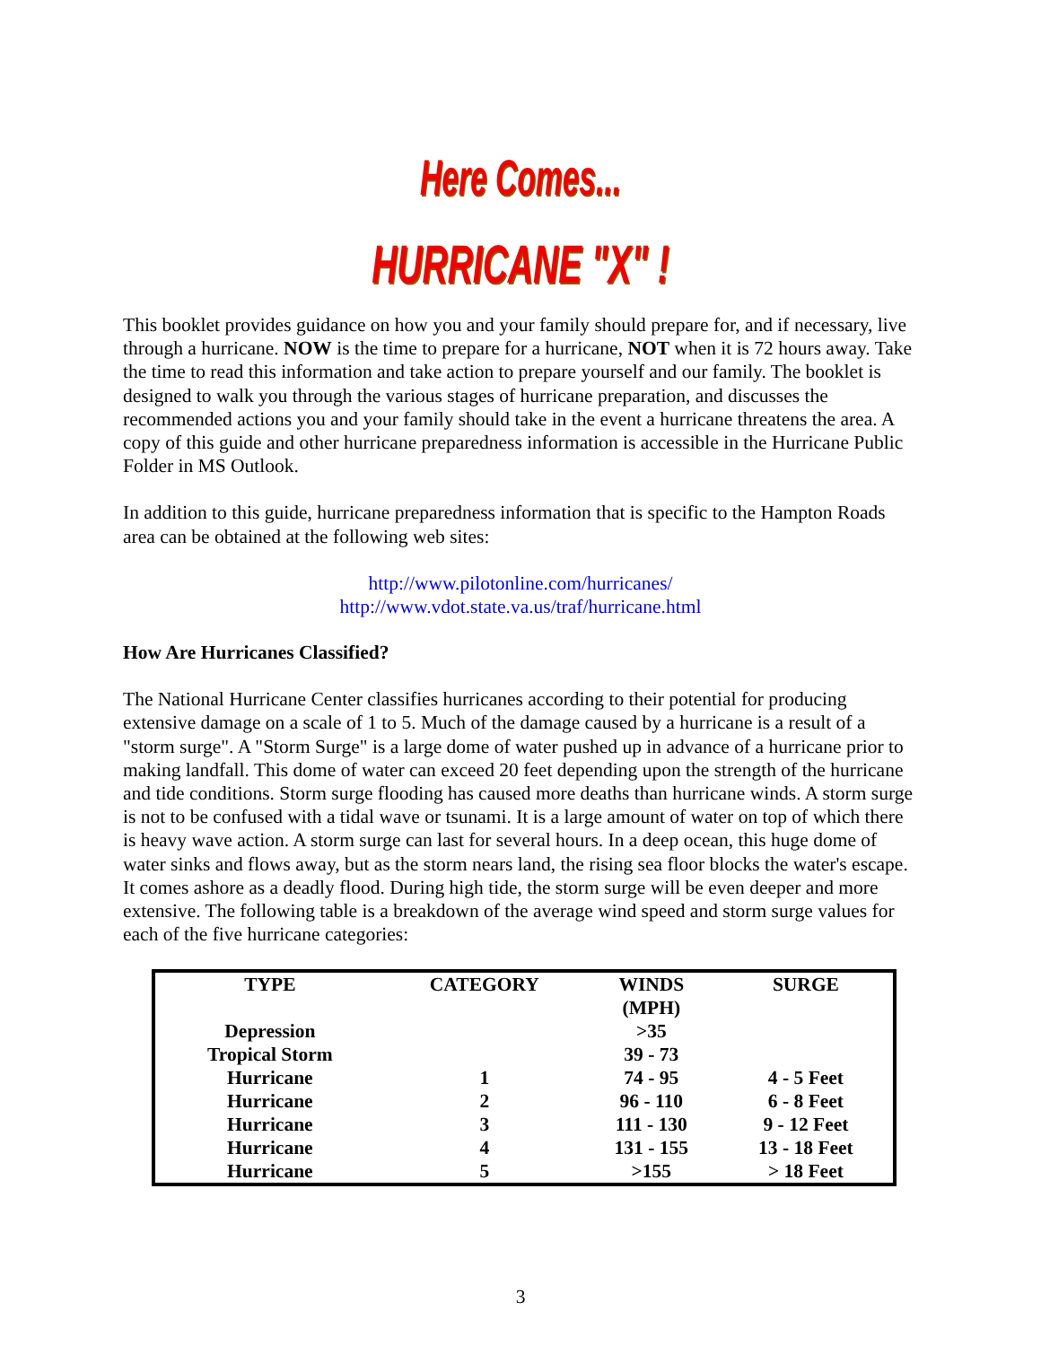Here Comes...
HURRICANE "X" !
This booklet provides guidance on how you and your family should prepare for, and if necessary, live through a hurricane. NOW is the time to prepare for a hurricane, NOT when it is 72 hours away. Take the time to read this information and take action to prepare yourself and our family. The booklet is designed to walk you through the various stages of hurricane preparation, and discusses the recommended actions you and your family should take in the event a hurricane threatens the area. A copy of this guide and other hurricane preparedness information is accessible in the Hurricane Public Folder in MS Outlook.
In addition to this guide, hurricane preparedness information that is specific to the Hampton Roads area can be obtained at the following web sites:
http://www.pilotonline.com/hurricanes/
http://www.vdot.state.va.us/traf/hurricane.html
How Are Hurricanes Classified?
The National Hurricane Center classifies hurricanes according to their potential for producing extensive damage on a scale of 1 to 5. Much of the damage caused by a hurricane is a result of a "storm surge". A "Storm Surge" is a large dome of water pushed up in advance of a hurricane prior to making landfall. This dome of water can exceed 20 feet depending upon the strength of the hurricane and tide conditions. Storm surge flooding has caused more deaths than hurricane winds. A storm surge is not to be confused with a tidal wave or tsunami. It is a large amount of water on top of which there is heavy wave action. A storm surge can last for several hours. In a deep ocean, this huge dome of water sinks and flows away, but as the storm nears land, the rising sea floor blocks the water's escape. It comes ashore as a deadly flood. During high tide, the storm surge will be even deeper and more extensive. The following table is a breakdown of the average wind speed and storm surge values for each of the five hurricane categories:
| TYPE | CATEGORY | WINDS (MPH) | SURGE |
| --- | --- | --- | --- |
| Depression | | >35 | |
| Tropical Storm | | 39 - 73 | |
| Hurricane | 1 | 74 - 95 | 4 - 5 Feet |
| Hurricane | 2 | 96 - 110 | 6 - 8 Feet |
| Hurricane | 3 | 111 - 130 | 9 - 12 Feet |
| Hurricane | 4 | 131 - 155 | 13 - 18 Feet |
| Hurricane | 5 | >155 | > 18 Feet |
3